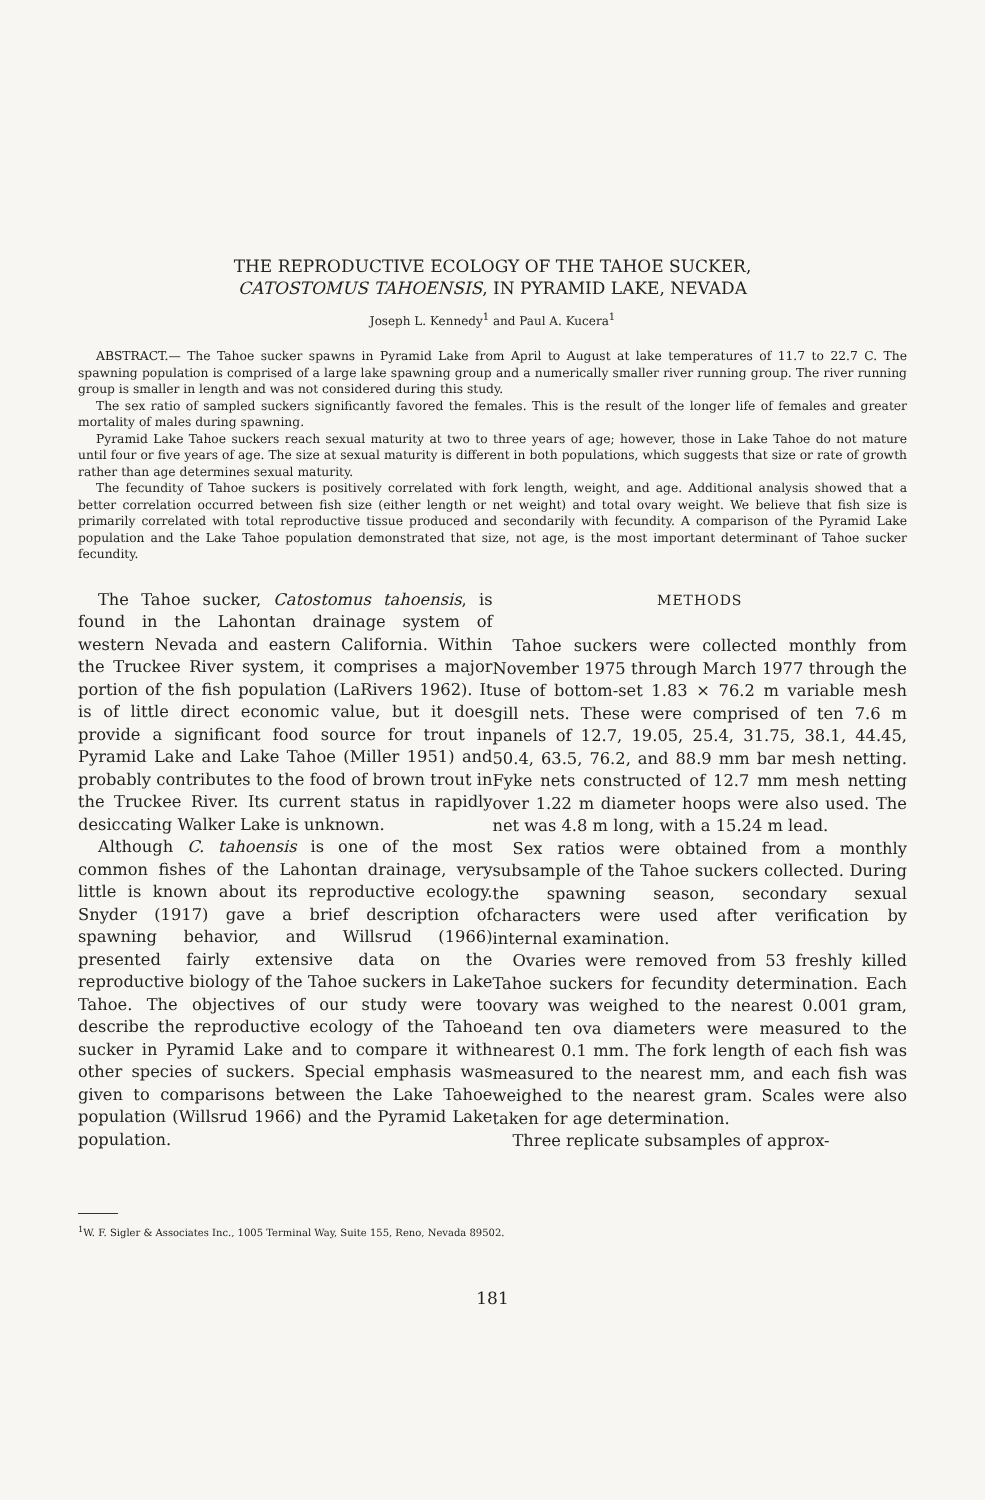THE REPRODUCTIVE ECOLOGY OF THE TAHOE SUCKER,
CATOSTOMUS TAHOENSIS, IN PYRAMID LAKE, NEVADA
Joseph L. Kennedy<sup>1</sup> and Paul A. Kucera<sup>1</sup>
ABSTRACT.— The Tahoe sucker spawns in Pyramid Lake from April to August at lake temperatures of 11.7 to 22.7 C. The spawning population is comprised of a large lake spawning group and a numerically smaller river running group. The river running group is smaller in length and was not considered during this study.
The sex ratio of sampled suckers significantly favored the females. This is the result of the longer life of females and greater mortality of males during spawning.
Pyramid Lake Tahoe suckers reach sexual maturity at two to three years of age; however, those in Lake Tahoe do not mature until four or five years of age. The size at sexual maturity is different in both populations, which suggests that size or rate of growth rather than age determines sexual maturity.
The fecundity of Tahoe suckers is positively correlated with fork length, weight, and age. Additional analysis showed that a better correlation occurred between fish size (either length or net weight) and total ovary weight. We believe that fish size is primarily correlated with total reproductive tissue produced and secondarily with fecundity. A comparison of the Pyramid Lake population and the Lake Tahoe population demonstrated that size, not age, is the most important determinant of Tahoe sucker fecundity.
The Tahoe sucker, Catostomus tahoensis, is found in the Lahontan drainage system of western Nevada and eastern California. Within the Truckee River system, it comprises a major portion of the fish population (LaRivers 1962). It is of little direct economic value, but it does provide a significant food source for trout in Pyramid Lake and Lake Tahoe (Miller 1951) and probably contributes to the food of brown trout in the Truckee River. Its current status in rapidly desiccating Walker Lake is unknown.
Although C. tahoensis is one of the most common fishes of the Lahontan drainage, very little is known about its reproductive ecology. Snyder (1917) gave a brief description of spawning behavior, and Willsrud (1966) presented fairly extensive data on the reproductive biology of the Tahoe suckers in Lake Tahoe. The objectives of our study were to describe the reproductive ecology of the Tahoe sucker in Pyramid Lake and to compare it with other species of suckers. Special emphasis was given to comparisons between the Lake Tahoe population (Willsrud 1966) and the Pyramid Lake population.
METHODS
Tahoe suckers were collected monthly from November 1975 through March 1977 through the use of bottom-set 1.83 × 76.2 m variable mesh gill nets. These were comprised of ten 7.6 m panels of 12.7, 19.05, 25.4, 31.75, 38.1, 44.45, 50.4, 63.5, 76.2, and 88.9 mm bar mesh netting. Fyke nets constructed of 12.7 mm mesh netting over 1.22 m diameter hoops were also used. The net was 4.8 m long, with a 15.24 m lead.
Sex ratios were obtained from a monthly subsample of the Tahoe suckers collected. During the spawning season, secondary sexual characters were used after verification by internal examination.
Ovaries were removed from 53 freshly killed Tahoe suckers for fecundity determination. Each ovary was weighed to the nearest 0.001 gram, and ten ova diameters were measured to the nearest 0.1 mm. The fork length of each fish was measured to the nearest mm, and each fish was weighed to the nearest gram. Scales were also taken for age determination.
Three replicate subsamples of approx-
<sup>1</sup> W. F. Sigler & Associates Inc., 1005 Terminal Way, Suite 155, Reno, Nevada 89502.
181